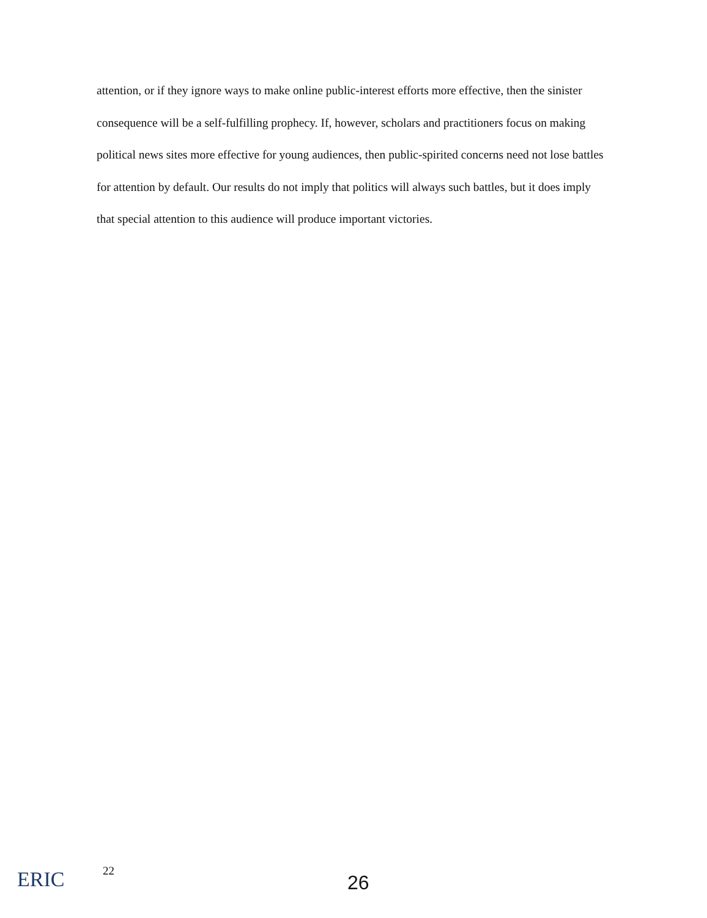attention, or if they ignore ways to make online public-interest efforts more effective, then the sinister consequence will be a self-fulfilling prophecy. If, however, scholars and practitioners focus on making political news sites more effective for young audiences, then public-spirited concerns need not lose battles for attention by default. Our results do not imply that politics will always such battles, but it does imply that special attention to this audience will produce important victories.
ERIC 22
26